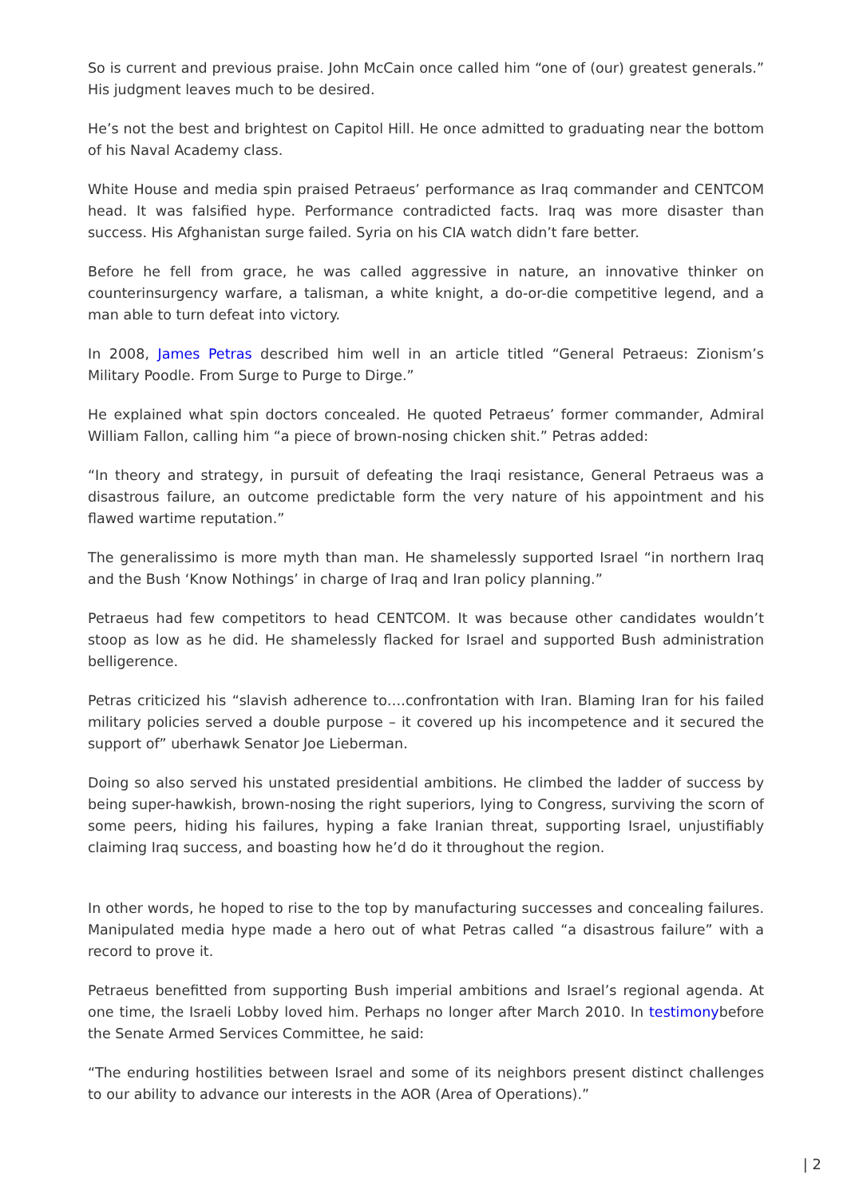So is current and previous praise. John McCain once called him “one of (our) greatest generals.” His judgment leaves much to be desired.
He’s not the best and brightest on Capitol Hill. He once admitted to graduating near the bottom of his Naval Academy class.
White House and media spin praised Petraeus’ performance as Iraq commander and CENTCOM head. It was falsified hype. Performance contradicted facts. Iraq was more disaster than success. His Afghanistan surge failed. Syria on his CIA watch didn’t fare better.
Before he fell from grace, he was called aggressive in nature, an innovative thinker on counterinsurgency warfare, a talisman, a white knight, a do-or-die competitive legend, and a man able to turn defeat into victory.
In 2008, James Petras described him well in an article titled “General Petraeus: Zionism’s Military Poodle. From Surge to Purge to Dirge.”
He explained what spin doctors concealed. He quoted Petraeus’ former commander, Admiral William Fallon, calling him “a piece of brown-nosing chicken shit.” Petras added:
“In theory and strategy, in pursuit of defeating the Iraqi resistance, General Petraeus was a disastrous failure, an outcome predictable form the very nature of his appointment and his flawed wartime reputation.”
The generalissimo is more myth than man. He shamelessly supported Israel “in northern Iraq and the Bush ‘Know Nothings’ in charge of Iraq and Iran policy planning.”
Petraeus had few competitors to head CENTCOM. It was because other candidates wouldn’t stoop as low as he did. He shamelessly flacked for Israel and supported Bush administration belligerence.
Petras criticized his “slavish adherence to….confrontation with Iran. Blaming Iran for his failed military policies served a double purpose – it covered up his incompetence and it secured the support of” uberhawk Senator Joe Lieberman.
Doing so also served his unstated presidential ambitions. He climbed the ladder of success by being super-hawkish, brown-nosing the right superiors, lying to Congress, surviving the scorn of some peers, hiding his failures, hyping a fake Iranian threat, supporting Israel, unjustifiably claiming Iraq success, and boasting how he’d do it throughout the region.
In other words, he hoped to rise to the top by manufacturing successes and concealing failures. Manipulated media hype made a hero out of what Petras called “a disastrous failure” with a record to prove it.
Petraeus benefitted from supporting Bush imperial ambitions and Israel’s regional agenda. At one time, the Israeli Lobby loved him. Perhaps no longer after March 2010. In testimonybefore the Senate Armed Services Committee, he said:
“The enduring hostilities between Israel and some of its neighbors present distinct challenges to our ability to advance our interests in the AOR (Area of Operations).”
| 2